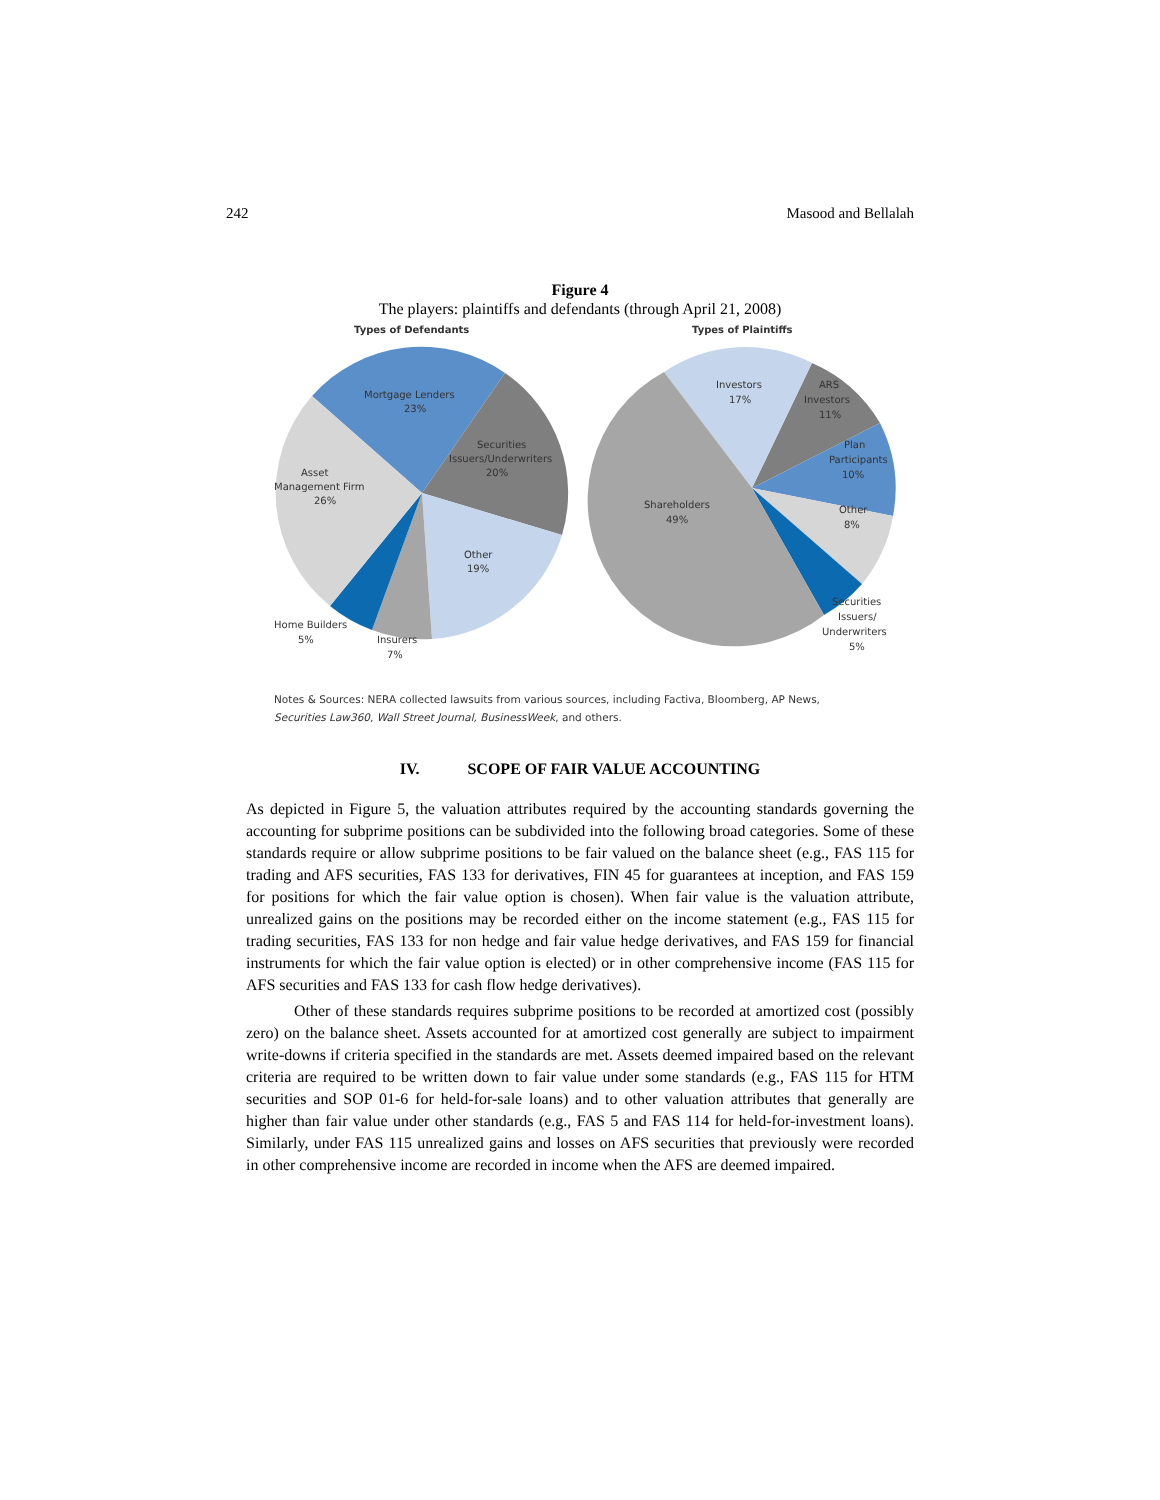242 Masood and Bellalah
Figure 4
The players: plaintiffs and defendants (through April 21, 2008)
Types of Defendants
Types of Plaintiffs
Mortgage Lenders
23%
Securities
Issuers/Underwriters
20%
Asset
Management Firm
26%
Other
19%
Home Builders
5%
Insurers
7%
Investors
17%
ARS
Investors
11%
Plan
Participants
10%
Other
8%
Shareholders
49%
Securities
Issuers/
Underwriters
5%
Notes & Sources: NERA collected lawsuits from various sources, including Factiva, Bloomberg, AP News,
Securities Law360, Wall Street Journal, BusinessWeek, and others.
IV. SCOPE OF FAIR VALUE ACCOUNTING
As depicted in Figure 5, the valuation attributes required by the accounting standards governing the accounting for subprime positions can be subdivided into the following broad categories. Some of these standards require or allow subprime positions to be fair valued on the balance sheet (e.g., FAS 115 for trading and AFS securities, FAS 133 for derivatives, FIN 45 for guarantees at inception, and FAS 159 for positions for which the fair value option is chosen). When fair value is the valuation attribute, unrealized gains on the positions may be recorded either on the income statement (e.g., FAS 115 for trading securities, FAS 133 for non hedge and fair value hedge derivatives, and FAS 159 for financial instruments for which the fair value option is elected) or in other comprehensive income (FAS 115 for AFS securities and FAS 133 for cash flow hedge derivatives).
Other of these standards requires subprime positions to be recorded at amortized cost (possibly zero) on the balance sheet. Assets accounted for at amortized cost generally are subject to impairment write-downs if criteria specified in the standards are met. Assets deemed impaired based on the relevant criteria are required to be written down to fair value under some standards (e.g., FAS 115 for HTM securities and SOP 01-6 for held-for-sale loans) and to other valuation attributes that generally are higher than fair value under other standards (e.g., FAS 5 and FAS 114 for held-for-investment loans). Similarly, under FAS 115 unrealized gains and losses on AFS securities that previously were recorded in other comprehensive income are recorded in income when the AFS are deemed impaired.